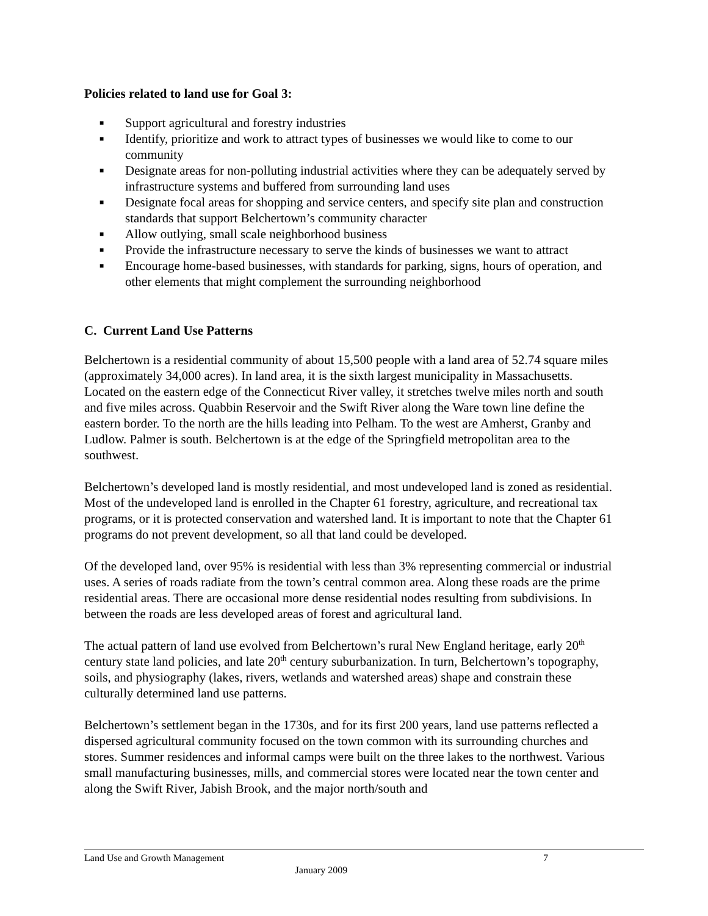Policies related to land use for Goal 3:
■ Support agricultural and forestry industries
■ Identify, prioritize and work to attract types of businesses we would like to come to our community
■ Designate areas for non-polluting industrial activities where they can be adequately served by infrastructure systems and buffered from surrounding land uses
■ Designate focal areas for shopping and service centers, and specify site plan and construction standards that support Belchertown’s community character
■ Allow outlying, small scale neighborhood business
■ Provide the infrastructure necessary to serve the kinds of businesses we want to attract
■ Encourage home-based businesses, with standards for parking, signs, hours of operation, and other elements that might complement the surrounding neighborhood
C. Current Land Use Patterns
Belchertown is a residential community of about 15,500 people with a land area of 52.74 square miles (approximately 34,000 acres). In land area, it is the sixth largest municipality in Massachusetts. Located on the eastern edge of the Connecticut River valley, it stretches twelve miles north and south and five miles across. Quabbin Reservoir and the Swift River along the Ware town line define the eastern border. To the north are the hills leading into Pelham. To the west are Amherst, Granby and Ludlow. Palmer is south. Belchertown is at the edge of the Springfield metropolitan area to the southwest.
Belchertown’s developed land is mostly residential, and most undeveloped land is zoned as residential. Most of the undeveloped land is enrolled in the Chapter 61 forestry, agriculture, and recreational tax programs, or it is protected conservation and watershed land. It is important to note that the Chapter 61 programs do not prevent development, so all that land could be developed.
Of the developed land, over 95% is residential with less than 3% representing commercial or industrial uses. A series of roads radiate from the town’s central common area. Along these roads are the prime residential areas. There are occasional more dense residential nodes resulting from subdivisions. In between the roads are less developed areas of forest and agricultural land.
The actual pattern of land use evolved from Belchertown’s rural New England heritage, early 20<sup>th</sup> century state land policies, and late 20<sup>th</sup> century suburbanization. In turn, Belchertown’s topography, soils, and physiography (lakes, rivers, wetlands and watershed areas) shape and constrain these culturally determined land use patterns.
Belchertown’s settlement began in the 1730s, and for its first 200 years, land use patterns reflected a dispersed agricultural community focused on the town common with its surrounding churches and stores. Summer residences and informal camps were built on the three lakes to the northwest. Various small manufacturing businesses, mills, and commercial stores were located near the town center and along the Swift River, Jabish Brook, and the major north/south and
Land Use and Growth Management 7
January 2009